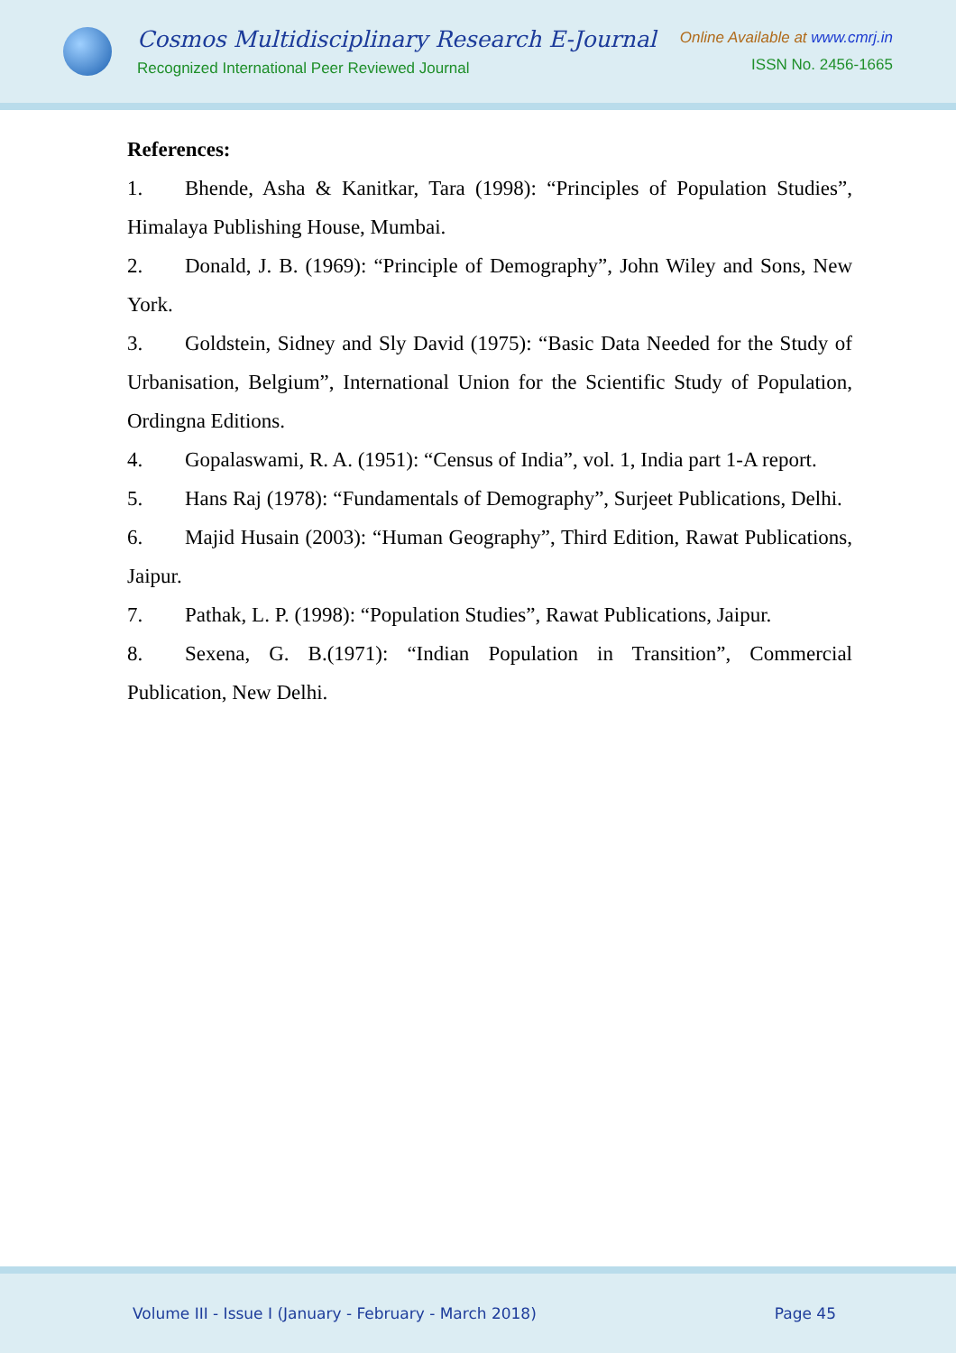Cosmos Multidisciplinary Research E-Journal
Recognized International Peer Reviewed Journal
Online Available at www.cmrj.in
ISSN No. 2456-1665
References:
1. Bhende, Asha & Kanitkar, Tara (1998): “Principles of Population Studies”, Himalaya Publishing House, Mumbai.
2. Donald, J. B. (1969): “Principle of Demography”, John Wiley and Sons, New York.
3. Goldstein, Sidney and Sly David (1975): “Basic Data Needed for the Study of Urbanisation, Belgium”, International Union for the Scientific Study of Population, Ordingna Editions.
4. Gopalaswami, R. A. (1951): “Census of India”, vol. 1, India part 1-A report.
5. Hans Raj (1978): “Fundamentals of Demography”, Surjeet Publications, Delhi.
6. Majid Husain (2003): “Human Geography”, Third Edition, Rawat Publications, Jaipur.
7. Pathak, L. P. (1998): “Population Studies”, Rawat Publications, Jaipur.
8. Sexena, G. B.(1971): “Indian Population in Transition”, Commercial Publication, New Delhi.
Volume III - Issue I (January - February - March 2018) Page 45